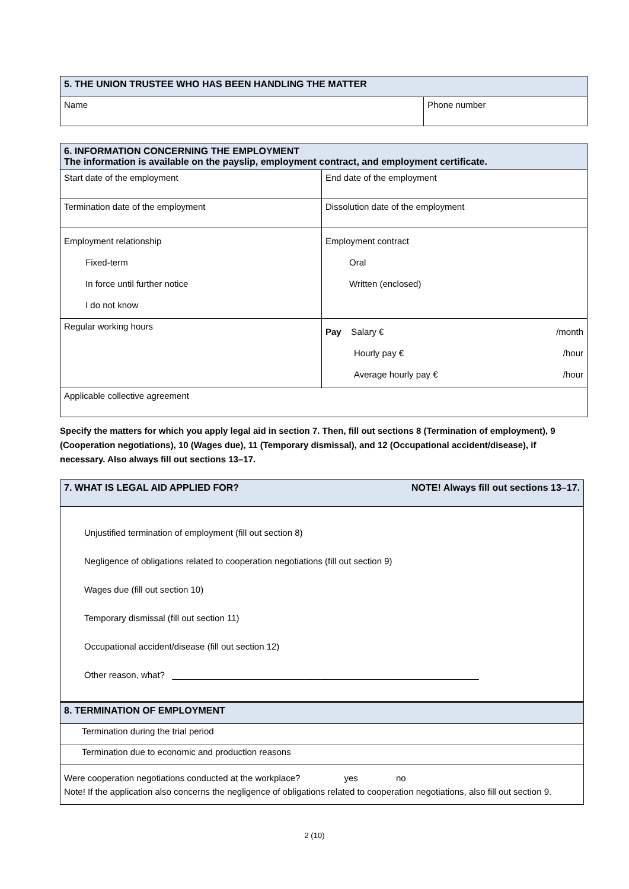| 5. THE UNION TRUSTEE WHO HAS BEEN HANDLING THE MATTER | |
| --- | --- |
| Name | Phone number |
| 6. INFORMATION CONCERNING THE EMPLOYMENT The information is available on the payslip, employment contract, and employment certificate. | |
| --- | --- |
| Start date of the employment | End date of the employment |
| Termination date of the employment | Dissolution date of the employment |
| Employment relationship Fixed-term In force until further notice I do not know | Employment contract Oral Written (enclosed) |
| Regular working hours | Pay Salary € /month Hourly pay € /hour Average hourly pay € /hour |
| Applicable collective agreement | |
Specify the matters for which you apply legal aid in section 7. Then, fill out sections 8 (Termination of employment), 9 (Cooperation negotiations), 10 (Wages due), 11 (Temporary dismissal), and 12 (Occupational accident/disease), if necessary. Also always fill out sections 13–17.
| 7. WHAT IS LEGAL AID APPLIED FOR? NOTE! Always fill out sections 13–17. |
| --- |
| Unjustified termination of employment (fill out section 8) Negligence of obligations related to cooperation negotiations (fill out section 9) Wages due (fill out section 10) Temporary dismissal (fill out section 11) Occupational accident/disease (fill out section 12) Other reason, what? ______________________________________________________________ |
| 8. TERMINATION OF EMPLOYMENT |
| --- |
| Termination during the trial period |
| Termination due to economic and production reasons |
| Were cooperation negotiations conducted at the workplace? yes no Note! If the application also concerns the negligence of obligations related to cooperation negotiations, also fill out section 9. |
2 (10)